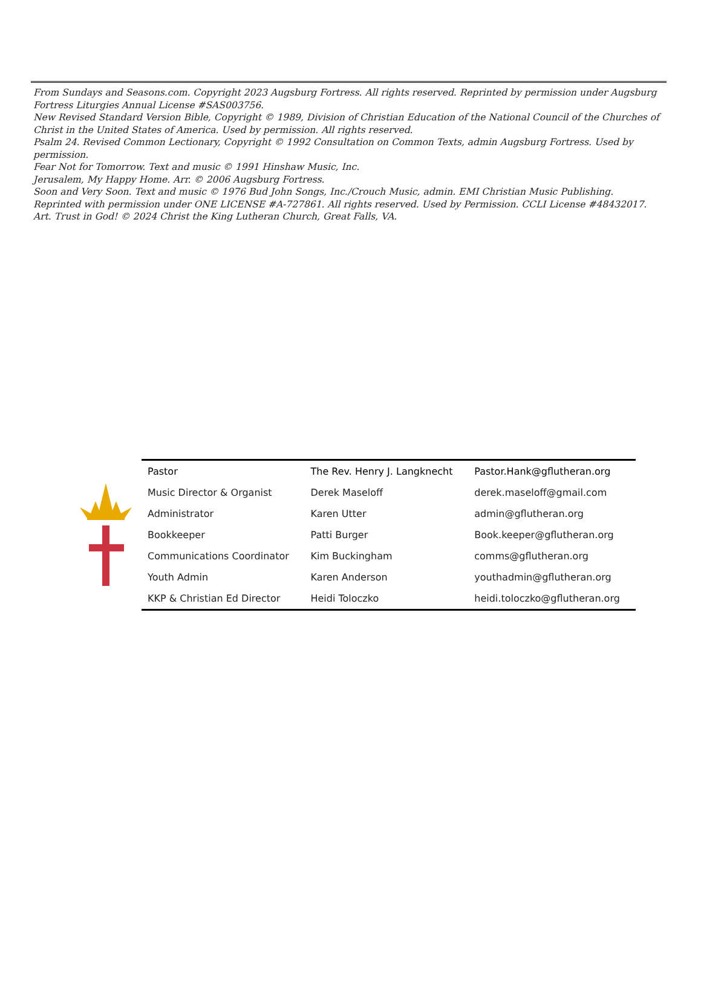From Sundays and Seasons.com. Copyright 2023 Augsburg Fortress. All rights reserved. Reprinted by permission under Augsburg Fortress Liturgies Annual License #SAS003756.
New Revised Standard Version Bible, Copyright © 1989, Division of Christian Education of the National Council of the Churches of Christ in the United States of America. Used by permission. All rights reserved.
Psalm 24. Revised Common Lectionary, Copyright © 1992 Consultation on Common Texts, admin Augsburg Fortress. Used by permission.
Fear Not for Tomorrow. Text and music © 1991 Hinshaw Music, Inc.
Jerusalem, My Happy Home. Arr. © 2006 Augsburg Fortress.
Soon and Very Soon. Text and music © 1976 Bud John Songs, Inc./Crouch Music, admin. EMI Christian Music Publishing.
Reprinted with permission under ONE LICENSE #A-727861. All rights reserved. Used by Permission. CCLI License #48432017.
Art. Trust in God! © 2024 Christ the King Lutheran Church, Great Falls, VA.
| Pastor | The Rev. Henry J. Langknecht | Pastor.Hank@gflutheran.org |
| Music Director & Organist | Derek Maseloff | derek.maseloff@gmail.com |
| Administrator | Karen Utter | admin@gflutheran.org |
| Bookkeeper | Patti Burger | Book.keeper@gflutheran.org |
| Communications Coordinator | Kim Buckingham | comms@gflutheran.org |
| Youth Admin | Karen Anderson | youthadmin@gflutheran.org |
| KKP & Christian Ed Director | Heidi Toloczko | heidi.toloczko@gflutheran.org |